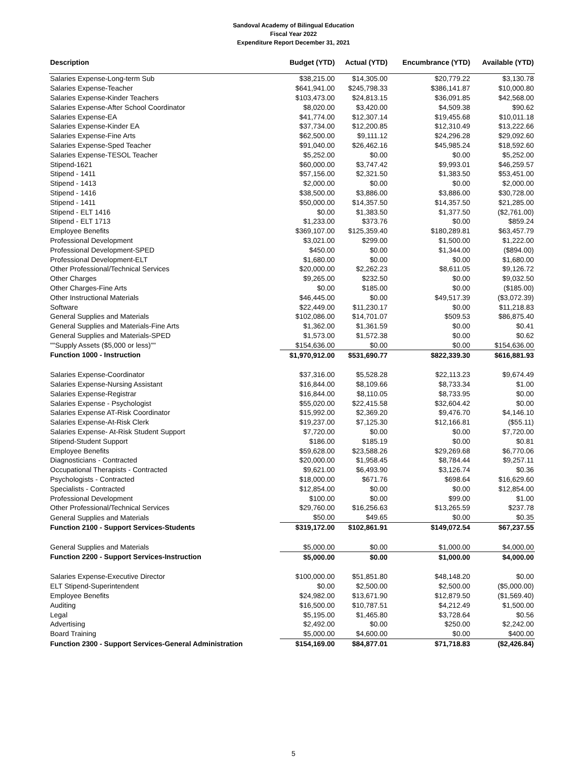Sandoval Academy of Bilingual Education
Fiscal Year 2022
Expenditure Report December 31, 2021
| Description | Budget (YTD) | Actual (YTD) | Encumbrance (YTD) | Available (YTD) |
| --- | --- | --- | --- | --- |
| Salaries Expense-Long-term Sub | $38,215.00 | $14,305.00 | $20,779.22 | $3,130.78 |
| Salaries Expense-Teacher | $641,941.00 | $245,798.33 | $386,141.87 | $10,000.80 |
| Salaries Expense-Kinder Teachers | $103,473.00 | $24,813.15 | $36,091.85 | $42,568.00 |
| Salaries Expense-After School Coordinator | $8,020.00 | $3,420.00 | $4,509.38 | $90.62 |
| Salaries Expense-EA | $41,774.00 | $12,307.14 | $19,455.68 | $10,011.18 |
| Salaries Expense-Kinder EA | $37,734.00 | $12,200.85 | $12,310.49 | $13,222.66 |
| Salaries Expense-Fine Arts | $62,500.00 | $9,111.12 | $24,296.28 | $29,092.60 |
| Salaries Expense-Sped Teacher | $91,040.00 | $26,462.16 | $45,985.24 | $18,592.60 |
| Salaries Expense-TESOL Teacher | $5,252.00 | $0.00 | $0.00 | $5,252.00 |
| Stipend-1621 | $60,000.00 | $3,747.42 | $9,993.01 | $46,259.57 |
| Stipend - 1411 | $57,156.00 | $2,321.50 | $1,383.50 | $53,451.00 |
| Stipend - 1413 | $2,000.00 | $0.00 | $0.00 | $2,000.00 |
| Stipend - 1416 | $38,500.00 | $3,886.00 | $3,886.00 | $30,728.00 |
| Stipend - 1411 | $50,000.00 | $14,357.50 | $14,357.50 | $21,285.00 |
| Stipend - ELT 1416 | $0.00 | $1,383.50 | $1,377.50 | ($2,761.00) |
| Stipend - ELT 1713 | $1,233.00 | $373.76 | $0.00 | $859.24 |
| Employee Benefits | $369,107.00 | $125,359.40 | $180,289.81 | $63,457.79 |
| Professional Development | $3,021.00 | $299.00 | $1,500.00 | $1,222.00 |
| Professional Development-SPED | $450.00 | $0.00 | $1,344.00 | ($894.00) |
| Professional Development-ELT | $1,680.00 | $0.00 | $0.00 | $1,680.00 |
| Other Professional/Technical Services | $20,000.00 | $2,262.23 | $8,611.05 | $9,126.72 |
| Other Charges | $9,265.00 | $232.50 | $0.00 | $9,032.50 |
| Other Charges-Fine Arts | $0.00 | $185.00 | $0.00 | ($185.00) |
| Other Instructional Materials | $46,445.00 | $0.00 | $49,517.39 | ($3,072.39) |
| Software | $22,449.00 | $11,230.17 | $0.00 | $11,218.83 |
| General Supplies and Materials | $102,086.00 | $14,701.07 | $509.53 | $86,875.40 |
| General Supplies and Materials-Fine Arts | $1,362.00 | $1,361.59 | $0.00 | $0.41 |
| General Supplies and Materials-SPED | $1,573.00 | $1,572.38 | $0.00 | $0.62 |
| ""Supply Assets ($5,000 or less)"" | $154,636.00 | $0.00 | $0.00 | $154,636.00 |
| Function 1000 - Instruction | $1,970,912.00 | $531,690.77 | $822,339.30 | $616,881.93 |
| Salaries Expense-Coordinator | $37,316.00 | $5,528.28 | $22,113.23 | $9,674.49 |
| Salaries Expense-Nursing Assistant | $16,844.00 | $8,109.66 | $8,733.34 | $1.00 |
| Salaries Expense-Registrar | $16,844.00 | $8,110.05 | $8,733.95 | $0.00 |
| Salaries Expense - Psychologist | $55,020.00 | $22,415.58 | $32,604.42 | $0.00 |
| Salaries Expense AT-Risk Coordinator | $15,992.00 | $2,369.20 | $9,476.70 | $4,146.10 |
| Salaries Expense-At-Risk Clerk | $19,237.00 | $7,125.30 | $12,166.81 | ($55.11) |
| Salaries Expense- At-Risk Student Support | $7,720.00 | $0.00 | $0.00 | $7,720.00 |
| Stipend-Student Support | $186.00 | $185.19 | $0.00 | $0.81 |
| Employee Benefits | $59,628.00 | $23,588.26 | $29,269.68 | $6,770.06 |
| Diagnosticians - Contracted | $20,000.00 | $1,958.45 | $8,784.44 | $9,257.11 |
| Occupational Therapists - Contracted | $9,621.00 | $6,493.90 | $3,126.74 | $0.36 |
| Psychologists - Contracted | $18,000.00 | $671.76 | $698.64 | $16,629.60 |
| Specialists - Contracted | $12,854.00 | $0.00 | $0.00 | $12,854.00 |
| Professional Development | $100.00 | $0.00 | $99.00 | $1.00 |
| Other Professional/Technical Services | $29,760.00 | $16,256.63 | $13,265.59 | $237.78 |
| General Supplies and Materials | $50.00 | $49.65 | $0.00 | $0.35 |
| Function 2100 - Support Services-Students | $319,172.00 | $102,861.91 | $149,072.54 | $67,237.55 |
| General Supplies and Materials | $5,000.00 | $0.00 | $1,000.00 | $4,000.00 |
| Function 2200 - Support Services-Instruction | $5,000.00 | $0.00 | $1,000.00 | $4,000.00 |
| Salaries Expense-Executive Director | $100,000.00 | $51,851.80 | $48,148.20 | $0.00 |
| ELT Stipend-Superintendent | $0.00 | $2,500.00 | $2,500.00 | ($5,000.00) |
| Employee Benefits | $24,982.00 | $13,671.90 | $12,879.50 | ($1,569.40) |
| Auditing | $16,500.00 | $10,787.51 | $4,212.49 | $1,500.00 |
| Legal | $5,195.00 | $1,465.80 | $3,728.64 | $0.56 |
| Advertising | $2,492.00 | $0.00 | $250.00 | $2,242.00 |
| Board Training | $5,000.00 | $4,600.00 | $0.00 | $400.00 |
| Function 2300 - Support Services-General Administration | $154,169.00 | $84,877.01 | $71,718.83 | ($2,426.84) |
5